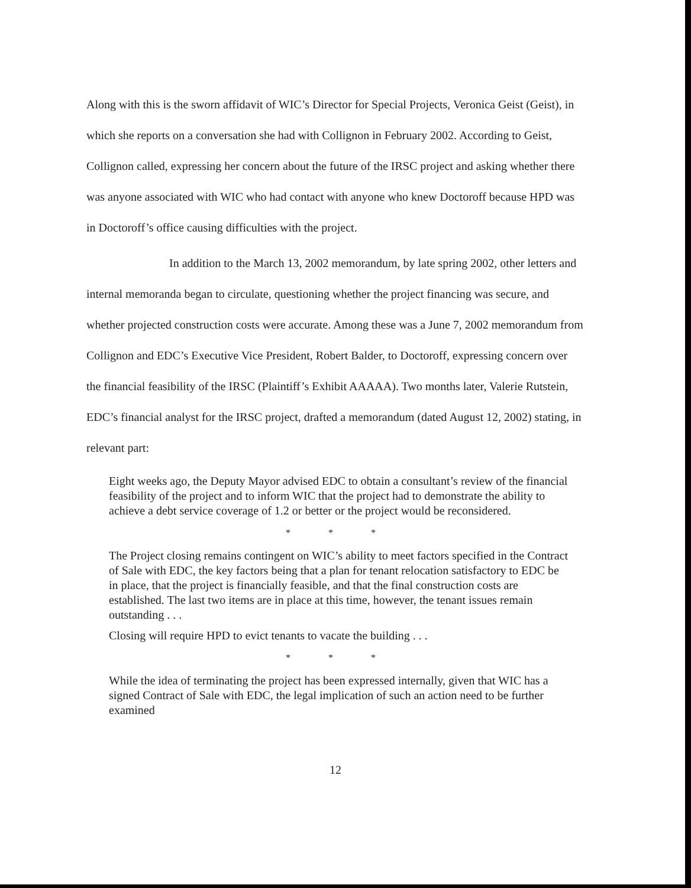Along with this is the sworn affidavit of WIC’s Director for Special Projects, Veronica Geist (Geist), in which she reports on a conversation she had with Collignon in February 2002. According to Geist, Collignon called, expressing her concern about the future of the IRSC project and asking whether there was anyone associated with WIC who had contact with anyone who knew Doctoroff because HPD was in Doctoroff’s office causing difficulties with the project.
In addition to the March 13, 2002 memorandum, by late spring 2002, other letters and internal memoranda began to circulate, questioning whether the project financing was secure, and whether projected construction costs were accurate. Among these was a June 7, 2002 memorandum from Collignon and EDC’s Executive Vice President, Robert Balder, to Doctoroff, expressing concern over the financial feasibility of the IRSC (Plaintiff’s Exhibit AAAAA). Two months later, Valerie Rutstein, EDC’s financial analyst for the IRSC project, drafted a memorandum (dated August 12, 2002) stating, in relevant part:
Eight weeks ago, the Deputy Mayor advised EDC to obtain a consultant’s review of the financial feasibility of the project and to inform WIC that the project had to demonstrate the ability to achieve a debt service coverage of 1.2 or better or the project would be reconsidered.
* * *
The Project closing remains contingent on WIC’s ability to meet factors specified in the Contract of Sale with EDC, the key factors being that a plan for tenant relocation satisfactory to EDC be in place, that the project is financially feasible, and that the final construction costs are established. The last two items are in place at this time, however, the tenant issues remain outstanding . . .
Closing will require HPD to evict tenants to vacate the building . . .
* * *
While the idea of terminating the project has been expressed internally, given that WIC has a signed Contract of Sale with EDC, the legal implication of such an action need to be further examined
12